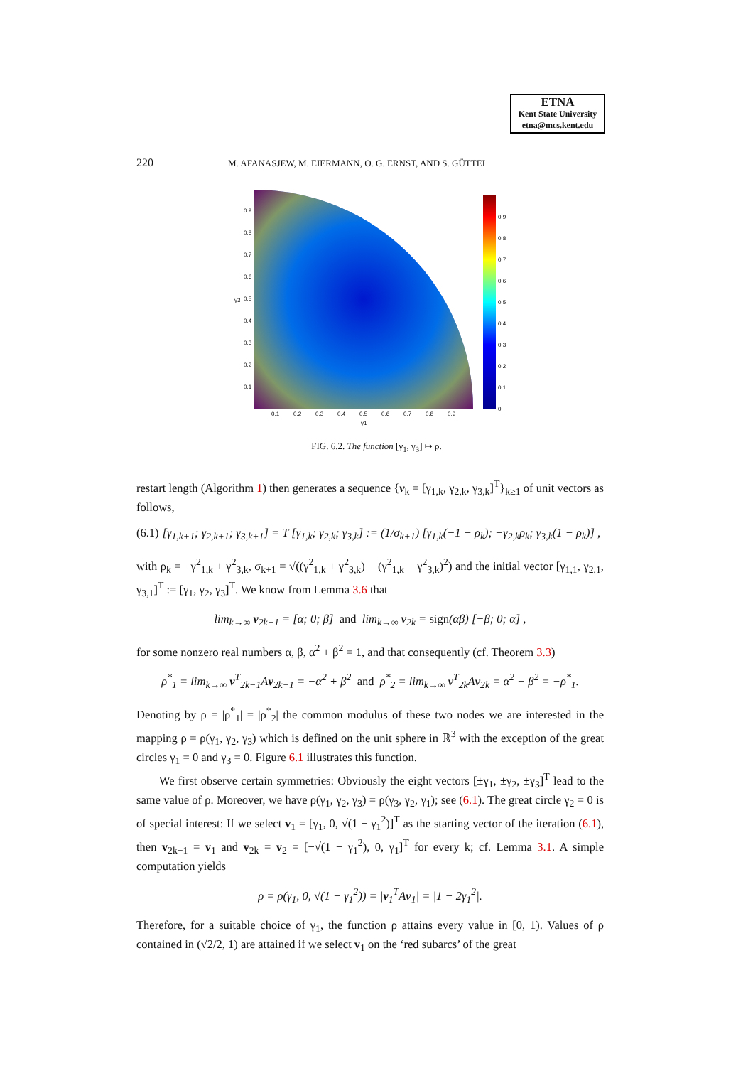ETNA
Kent State University
etna@mcs.kent.edu
220 M. AFANASJEW, M. EIERMANN, O. G. ERNST, AND S. GÜTTEL
0.9
0.8
0.7
0.6
0.5
0.4
0.3
0.2
0.1
0.1
0.2
0.3
0.4
0.5
0.6
0.7
0.8
0.9
γ1
γ3
0.9
0.8
0.7
0.6
0.5
0.4
0.3
0.2
0.1
0
FIG. 6.2. The function [γ<sub>1</sub>, γ<sub>3</sub>] ↦ ρ.
restart length (Algorithm 1) then generates a sequence {v<sub>k</sub> = [γ<sub>1,k</sub>, γ<sub>2,k</sub>, γ<sub>3,k</sub>]<sup>T</sup>}<sub>k≥1</sub> of unit vectors as follows,
(6.1) [γ<sub>1,k+1</sub>; γ<sub>2,k+1</sub>; γ<sub>3,k+1</sub>] = T [γ<sub>1,k</sub>; γ<sub>2,k</sub>; γ<sub>3,k</sub>] := (1/σ<sub>k+1</sub>) [γ<sub>1,k</sub>(−1 − ρ<sub>k</sub>); −γ<sub>2,k</sub>ρ<sub>k</sub>; γ<sub>3,k</sub>(1 − ρ<sub>k</sub>)] ,
with ρ<sub>k</sub> = −γ<sup>2</sup><sub>1,k</sub> + γ<sup>2</sup><sub>3,k</sub>, σ<sub>k+1</sub> = √((γ<sup>2</sup><sub>1,k</sub> + γ<sup>2</sup><sub>3,k</sub>) − (γ<sup>2</sup><sub>1,k</sub> − γ<sup>2</sup><sub>3,k</sub>)<sup>2</sup>) and the initial vector [γ<sub>1,1</sub>, γ<sub>2,1</sub>, γ<sub>3,1</sub>]<sup>T</sup> := [γ<sub>1</sub>, γ<sub>2</sub>, γ<sub>3</sub>]<sup>T</sup>. We know from Lemma 3.6 that
lim<sub>k→∞</sub> v<sub>2k−1</sub> = [α; 0; β] and lim<sub>k→∞</sub> v<sub>2k</sub> = sign(αβ) [−β; 0; α] ,
for some nonzero real numbers α, β, α<sup>2</sup> + β<sup>2</sup> = 1, and that consequently (cf. Theorem 3.3)
ρ<sup>*</sup><sub>1</sub> = lim<sub>k→∞</sub> v<sup>T</sup><sub>2k−1</sub>Av<sub>2k−1</sub> = −α<sup>2</sup> + β<sup>2</sup> and ρ<sup>*</sup><sub>2</sub> = lim<sub>k→∞</sub> v<sup>T</sup><sub>2k</sub>Av<sub>2k</sub> = α<sup>2</sup> − β<sup>2</sup> = −ρ<sup>*</sup><sub>1</sub>.
Denoting by ρ = |ρ<sup>*</sup><sub>1</sub>| = |ρ<sup>*</sup><sub>2</sub>| the common modulus of these two nodes we are interested in the mapping ρ = ρ(γ<sub>1</sub>, γ<sub>2</sub>, γ<sub>3</sub>) which is defined on the unit sphere in ℝ<sup>3</sup> with the exception of the great circles γ<sub>1</sub> = 0 and γ<sub>3</sub> = 0. Figure 6.1 illustrates this function.
We first observe certain symmetries: Obviously the eight vectors [±γ<sub>1</sub>, ±γ<sub>2</sub>, ±γ<sub>3</sub>]<sup>T</sup> lead to the same value of ρ. Moreover, we have ρ(γ<sub>1</sub>, γ<sub>2</sub>, γ<sub>3</sub>) = ρ(γ<sub>3</sub>, γ<sub>2</sub>, γ<sub>1</sub>); see (6.1). The great circle γ<sub>2</sub> = 0 is of special interest: If we select v<sub>1</sub> = [γ<sub>1</sub>, 0, √(1 − γ<sub>1</sub><sup>2</sup>)]<sup>T</sup> as the starting vector of the iteration (6.1), then v<sub>2k−1</sub> = v<sub>1</sub> and v<sub>2k</sub> = v<sub>2</sub> = [−√(1 − γ<sub>1</sub><sup>2</sup>), 0, γ<sub>1</sub>]<sup>T</sup> for every k; cf. Lemma 3.1. A simple computation yields
ρ = ρ(γ<sub>1</sub>, 0, √(1 − γ<sub>1</sub><sup>2</sup>)) = |v<sub>1</sub><sup>T</sup>Av<sub>1</sub>| = |1 − 2γ<sub>1</sub><sup>2</sup>|.
Therefore, for a suitable choice of γ<sub>1</sub>, the function ρ attains every value in [0, 1). Values of ρ contained in (√2/2, 1) are attained if we select v<sub>1</sub> on the ‘red subarcs’ of the great